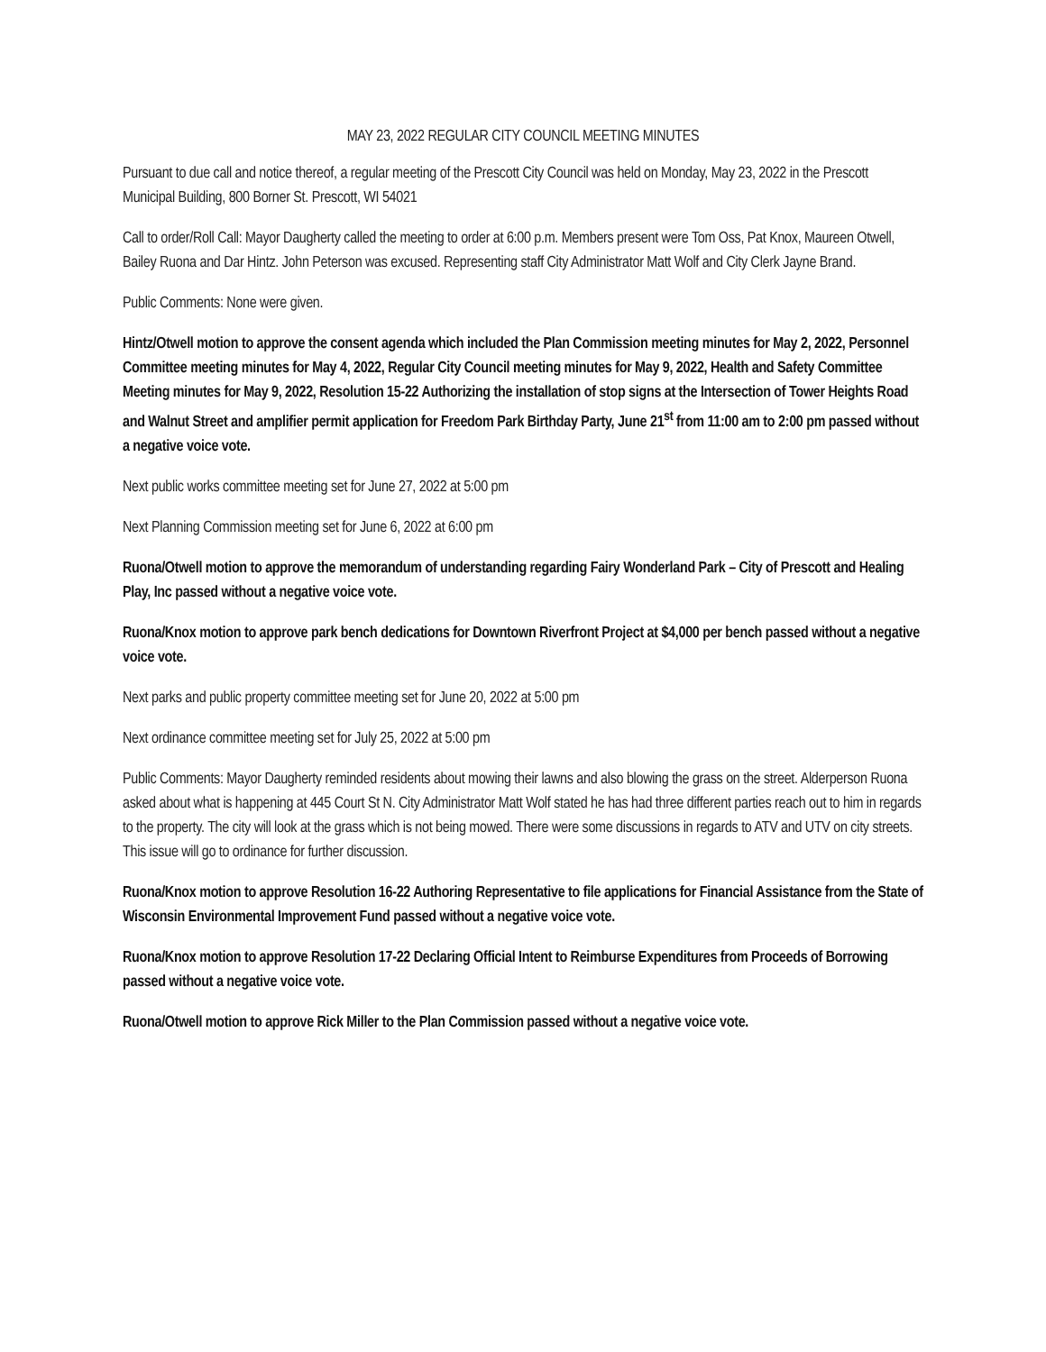MAY 23, 2022 REGULAR CITY COUNCIL MEETING MINUTES
Pursuant to due call and notice thereof, a regular meeting of the Prescott City Council was held on Monday, May 23, 2022 in the Prescott Municipal Building, 800 Borner St. Prescott, WI 54021
Call to order/Roll Call: Mayor Daugherty called the meeting to order at 6:00 p.m. Members present were Tom Oss, Pat Knox, Maureen Otwell, Bailey Ruona and Dar Hintz. John Peterson was excused. Representing staff City Administrator Matt Wolf and City Clerk Jayne Brand.
Public Comments: None were given.
Hintz/Otwell motion to approve the consent agenda which included the Plan Commission meeting minutes for May 2, 2022, Personnel Committee meeting minutes for May 4, 2022, Regular City Council meeting minutes for May 9, 2022, Health and Safety Committee Meeting minutes for May 9, 2022, Resolution 15-22 Authorizing the installation of stop signs at the Intersection of Tower Heights Road and Walnut Street and amplifier permit application for Freedom Park Birthday Party, June 21<sup>st</sup> from 11:00 am to 2:00 pm passed without a negative voice vote.
Next public works committee meeting set for June 27, 2022 at 5:00 pm
Next Planning Commission meeting set for June 6, 2022 at 6:00 pm
Ruona/Otwell motion to approve the memorandum of understanding regarding Fairy Wonderland Park – City of Prescott and Healing Play, Inc passed without a negative voice vote.
Ruona/Knox motion to approve park bench dedications for Downtown Riverfront Project at $4,000 per bench passed without a negative voice vote.
Next parks and public property committee meeting set for June 20, 2022 at 5:00 pm
Next ordinance committee meeting set for July 25, 2022 at 5:00 pm
Public Comments: Mayor Daugherty reminded residents about mowing their lawns and also blowing the grass on the street. Alderperson Ruona asked about what is happening at 445 Court St N. City Administrator Matt Wolf stated he has had three different parties reach out to him in regards to the property. The city will look at the grass which is not being mowed. There were some discussions in regards to ATV and UTV on city streets. This issue will go to ordinance for further discussion.
Ruona/Knox motion to approve Resolution 16-22 Authoring Representative to file applications for Financial Assistance from the State of Wisconsin Environmental Improvement Fund passed without a negative voice vote.
Ruona/Knox motion to approve Resolution 17-22 Declaring Official Intent to Reimburse Expenditures from Proceeds of Borrowing passed without a negative voice vote.
Ruona/Otwell motion to approve Rick Miller to the Plan Commission passed without a negative voice vote.